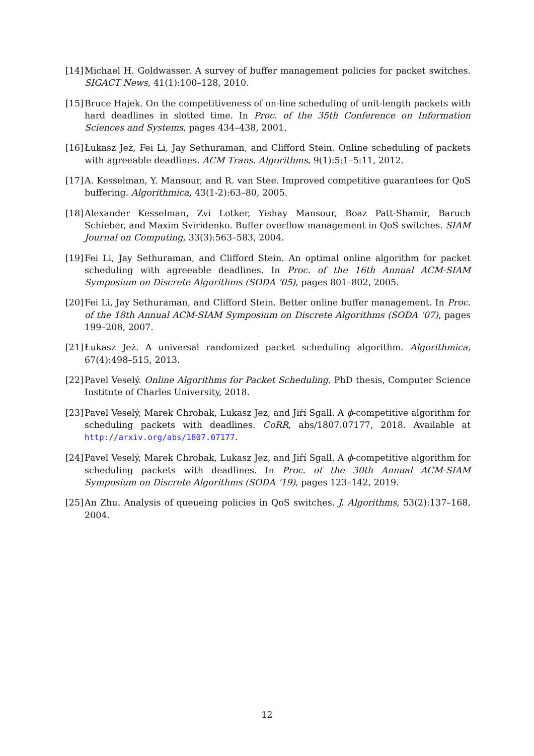[14]
Michael H. Goldwasser. A survey of buffer management policies for packet switches. SIGACT News, 41(1):100–128, 2010.
[15]
Bruce Hajek. On the competitiveness of on-line scheduling of unit-length packets with hard deadlines in slotted time. In Proc. of the 35th Conference on Information Sciences and Systems, pages 434–438, 2001.
[16]
Łukasz Jeż, Fei Li, Jay Sethuraman, and Clifford Stein. Online scheduling of packets with agreeable deadlines. ACM Trans. Algorithms, 9(1):5:1–5:11, 2012.
[17]
A. Kesselman, Y. Mansour, and R. van Stee. Improved competitive guarantees for QoS buffering. Algorithmica, 43(1-2):63–80, 2005.
[18]
Alexander Kesselman, Zvi Lotker, Yishay Mansour, Boaz Patt-Shamir, Baruch Schieber, and Maxim Sviridenko. Buffer overflow management in QoS switches. SIAM Journal on Computing, 33(3):563–583, 2004.
[19]
Fei Li, Jay Sethuraman, and Clifford Stein. An optimal online algorithm for packet scheduling with agreeable deadlines. In Proc. of the 16th Annual ACM-SIAM Symposium on Discrete Algorithms (SODA ’05), pages 801–802, 2005.
[20]
Fei Li, Jay Sethuraman, and Clifford Stein. Better online buffer management. In Proc. of the 18th Annual ACM-SIAM Symposium on Discrete Algorithms (SODA ’07), pages 199–208, 2007.
[21]
Łukasz Jeż. A universal randomized packet scheduling algorithm. Algorithmica, 67(4):498–515, 2013.
[22]
Pavel Veselý. Online Algorithms for Packet Scheduling. PhD thesis, Computer Science Institute of Charles University, 2018.
[23]
Pavel Veselý, Marek Chrobak, Lukasz Jez, and Jiří Sgall. A ϕ-competitive algorithm for scheduling packets with deadlines. CoRR, abs/1807.07177, 2018. Available at http://arxiv.org/abs/1807.07177.
[24]
Pavel Veselý, Marek Chrobak, Lukasz Jez, and Jiří Sgall. A ϕ-competitive algorithm for scheduling packets with deadlines. In Proc. of the 30th Annual ACM-SIAM Symposium on Discrete Algorithms (SODA ’19), pages 123–142, 2019.
[25]
An Zhu. Analysis of queueing policies in QoS switches. J. Algorithms, 53(2):137–168, 2004.
12